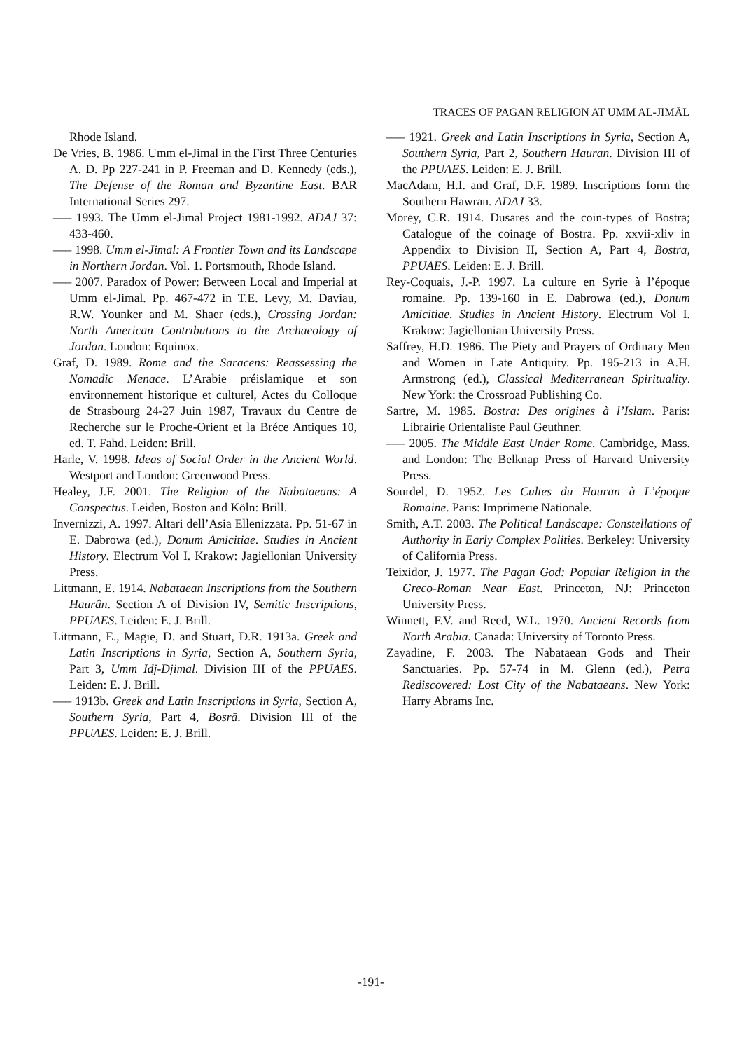TRACES OF PAGAN RELIGION AT UMM AL-JIMĀL
Rhode Island.
De Vries, B. 1986. Umm el-Jimal in the First Three Centuries A. D. Pp 227-241 in P. Freeman and D. Kennedy (eds.), The Defense of the Roman and Byzantine East. BAR International Series 297.
—– 1993. The Umm el-Jimal Project 1981-1992. ADAJ 37: 433-460.
—– 1998. Umm el-Jimal: A Frontier Town and its Landscape in Northern Jordan. Vol. 1. Portsmouth, Rhode Island.
—– 2007. Paradox of Power: Between Local and Imperial at Umm el-Jimal. Pp. 467-472 in T.E. Levy, M. Daviau, R.W. Younker and M. Shaer (eds.), Crossing Jordan: North American Contributions to the Archaeology of Jordan. London: Equinox.
Graf, D. 1989. Rome and the Saracens: Reassessing the Nomadic Menace. L’Arabie préislamique et son environnement historique et culturel, Actes du Colloque de Strasbourg 24-27 Juin 1987, Travaux du Centre de Recherche sur le Proche-Orient et la Bréce Antiques 10, ed. T. Fahd. Leiden: Brill.
Harle, V. 1998. Ideas of Social Order in the Ancient World. Westport and London: Greenwood Press.
Healey, J.F. 2001. The Religion of the Nabataeans: A Conspectus. Leiden, Boston and Köln: Brill.
Invernizzi, A. 1997. Altari dell’Asia Ellenizzata. Pp. 51-67 in E. Dabrowa (ed.), Donum Amicitiae. Studies in Ancient History. Electrum Vol I. Krakow: Jagiellonian University Press.
Littmann, E. 1914. Nabataean Inscriptions from the Southern Haurân. Section A of Division IV, Semitic Inscriptions, PPUAES. Leiden: E. J. Brill.
Littmann, E., Magie, D. and Stuart, D.R. 1913a. Greek and Latin Inscriptions in Syria, Section A, Southern Syria, Part 3, Umm Idj-Djimal. Division III of the PPUAES. Leiden: E. J. Brill.
—– 1913b. Greek and Latin Inscriptions in Syria, Section A, Southern Syria, Part 4, Bosrā. Division III of the PPUAES. Leiden: E. J. Brill.
—– 1921. Greek and Latin Inscriptions in Syria, Section A, Southern Syria, Part 2, Southern Hauran. Division III of the PPUAES. Leiden: E. J. Brill.
MacAdam, H.I. and Graf, D.F. 1989. Inscriptions form the Southern Hawran. ADAJ 33.
Morey, C.R. 1914. Dusares and the coin-types of Bostra; Catalogue of the coinage of Bostra. Pp. xxvii-xliv in Appendix to Division II, Section A, Part 4, Bostra, PPUAES. Leiden: E. J. Brill.
Rey-Coquais, J.-P. 1997. La culture en Syrie à l’époque romaine. Pp. 139-160 in E. Dabrowa (ed.), Donum Amicitiae. Studies in Ancient History. Electrum Vol I. Krakow: Jagiellonian University Press.
Saffrey, H.D. 1986. The Piety and Prayers of Ordinary Men and Women in Late Antiquity. Pp. 195-213 in A.H. Armstrong (ed.), Classical Mediterranean Spirituality. New York: the Crossroad Publishing Co.
Sartre, M. 1985. Bostra: Des origines à l’Islam. Paris: Librairie Orientaliste Paul Geuthner.
—– 2005. The Middle East Under Rome. Cambridge, Mass. and London: The Belknap Press of Harvard University Press.
Sourdel, D. 1952. Les Cultes du Hauran à L’époque Romaine. Paris: Imprimerie Nationale.
Smith, A.T. 2003. The Political Landscape: Constellations of Authority in Early Complex Polities. Berkeley: University of California Press.
Teixidor, J. 1977. The Pagan God: Popular Religion in the Greco-Roman Near East. Princeton, NJ: Princeton University Press.
Winnett, F.V. and Reed, W.L. 1970. Ancient Records from North Arabia. Canada: University of Toronto Press.
Zayadine, F. 2003. The Nabataean Gods and Their Sanctuaries. Pp. 57-74 in M. Glenn (ed.), Petra Rediscovered: Lost City of the Nabataeans. New York: Harry Abrams Inc.
-191-